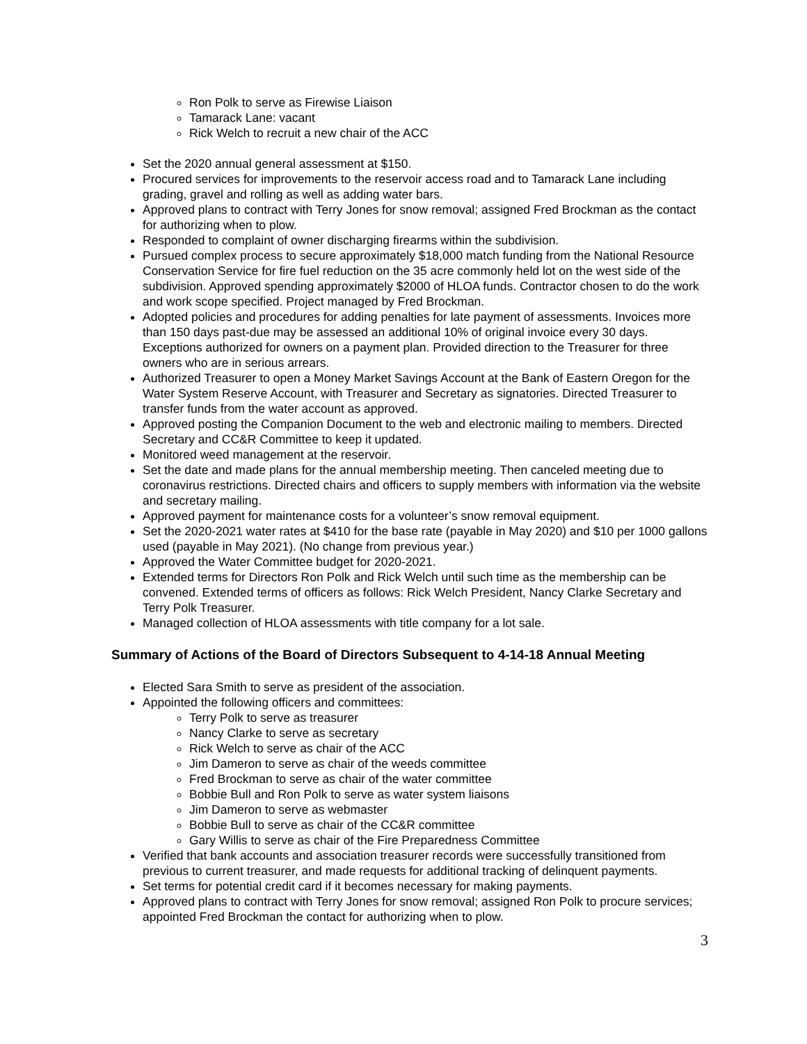Ron Polk to serve as Firewise Liaison
Tamarack Lane: vacant
Rick Welch to recruit a new chair of the ACC
Set the 2020 annual general assessment at $150.
Procured services for improvements to the reservoir access road and to Tamarack Lane including grading, gravel and rolling as well as adding water bars.
Approved plans to contract with Terry Jones for snow removal; assigned Fred Brockman as the contact for authorizing when to plow.
Responded to complaint of owner discharging firearms within the subdivision.
Pursued complex process to secure approximately $18,000 match funding from the National Resource Conservation Service for fire fuel reduction on the 35 acre commonly held lot on the west side of the subdivision. Approved spending approximately $2000 of HLOA funds. Contractor chosen to do the work and work scope specified. Project managed by Fred Brockman.
Adopted policies and procedures for adding penalties for late payment of assessments. Invoices more than 150 days past-due may be assessed an additional 10% of original invoice every 30 days. Exceptions authorized for owners on a payment plan. Provided direction to the Treasurer for three owners who are in serious arrears.
Authorized Treasurer to open a Money Market Savings Account at the Bank of Eastern Oregon for the Water System Reserve Account, with Treasurer and Secretary as signatories. Directed Treasurer to transfer funds from the water account as approved.
Approved posting the Companion Document to the web and electronic mailing to members. Directed Secretary and CC&R Committee to keep it updated.
Monitored weed management at the reservoir.
Set the date and made plans for the annual membership meeting. Then canceled meeting due to coronavirus restrictions. Directed chairs and officers to supply members with information via the website and secretary mailing.
Approved payment for maintenance costs for a volunteer’s snow removal equipment.
Set the 2020-2021 water rates at $410 for the base rate (payable in May 2020) and $10 per 1000 gallons used (payable in May 2021). (No change from previous year.)
Approved the Water Committee budget for 2020-2021.
Extended terms for Directors Ron Polk and Rick Welch until such time as the membership can be convened. Extended terms of officers as follows: Rick Welch President, Nancy Clarke Secretary and Terry Polk Treasurer.
Managed collection of HLOA assessments with title company for a lot sale.
Summary of Actions of the Board of Directors Subsequent to 4-14-18 Annual Meeting
Elected Sara Smith to serve as president of the association.
Appointed the following officers and committees:
Terry Polk to serve as treasurer
Nancy Clarke to serve as secretary
Rick Welch to serve as chair of the ACC
Jim Dameron to serve as chair of the weeds committee
Fred Brockman to serve as chair of the water committee
Bobbie Bull and Ron Polk to serve as water system liaisons
Jim Dameron to serve as webmaster
Bobbie Bull to serve as chair of the CC&R committee
Gary Willis to serve as chair of the Fire Preparedness Committee
Verified that bank accounts and association treasurer records were successfully transitioned from previous to current treasurer, and made requests for additional tracking of delinquent payments.
Set terms for potential credit card if it becomes necessary for making payments.
Approved plans to contract with Terry Jones for snow removal; assigned Ron Polk to procure services; appointed Fred Brockman the contact for authorizing when to plow.
3